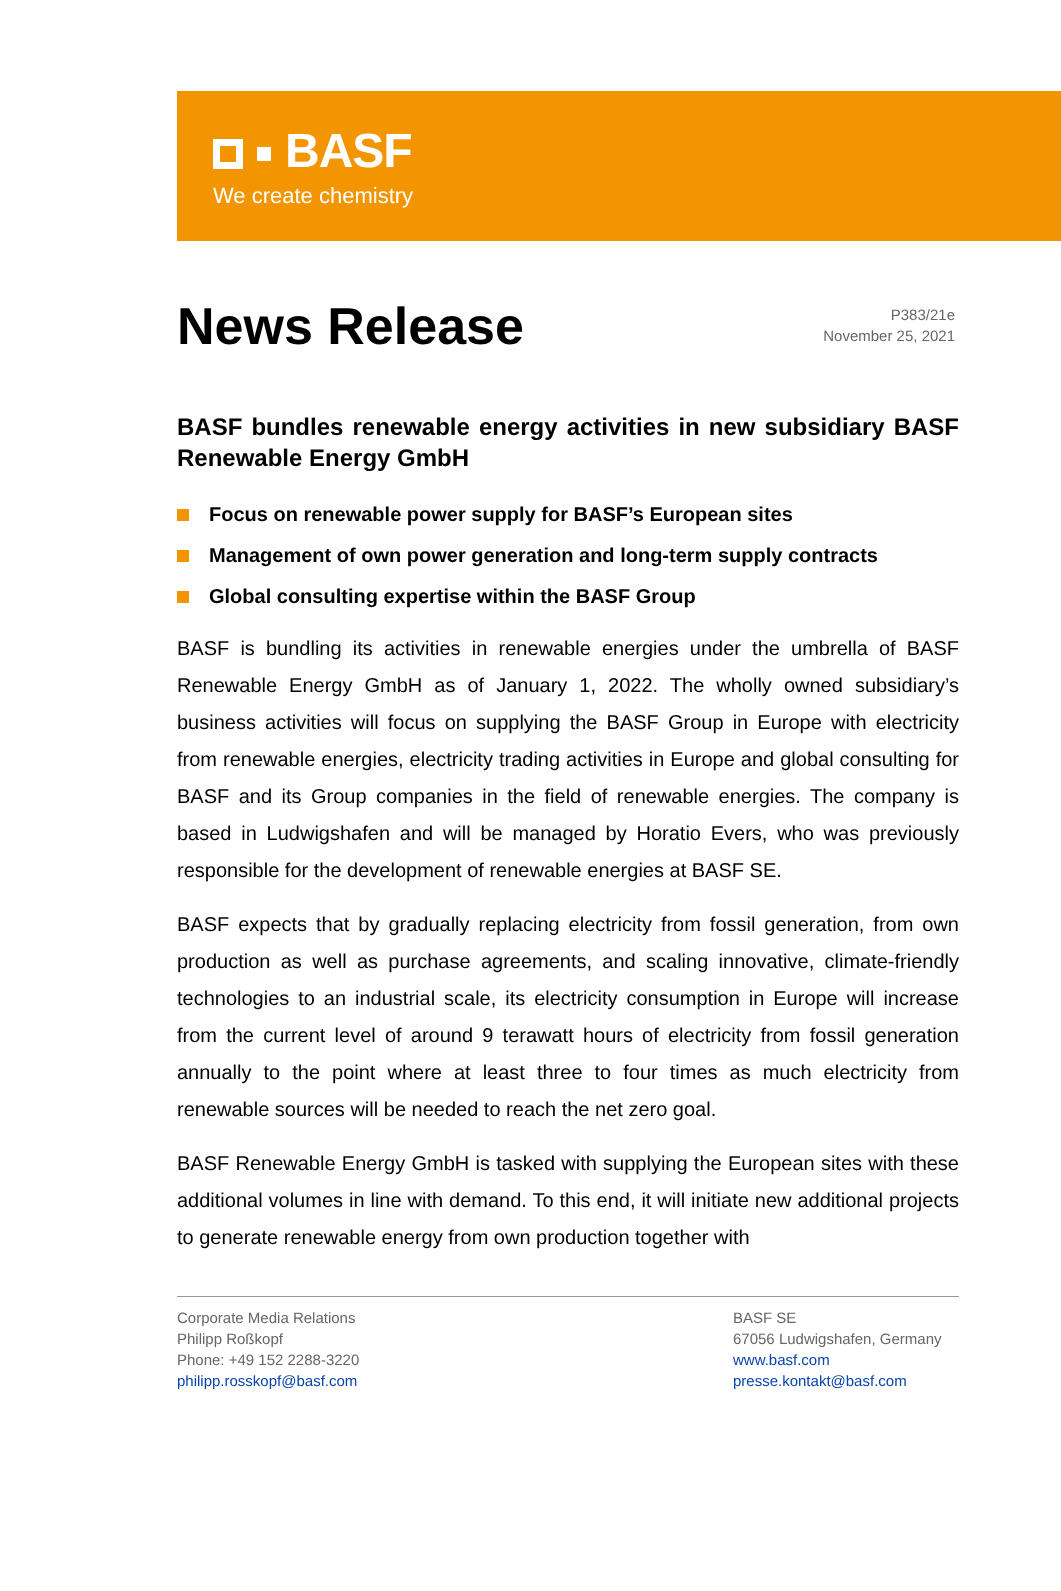BASF
We create chemistry
News Release
P383/21e
November 25, 2021
BASF bundles renewable energy activities in new subsidiary BASF Renewable Energy GmbH
Focus on renewable power supply for BASF’s European sites
Management of own power generation and long-term supply contracts
Global consulting expertise within the BASF Group
BASF is bundling its activities in renewable energies under the umbrella of BASF Renewable Energy GmbH as of January 1, 2022. The wholly owned subsidiary’s business activities will focus on supplying the BASF Group in Europe with electricity from renewable energies, electricity trading activities in Europe and global consulting for BASF and its Group companies in the field of renewable energies. The company is based in Ludwigshafen and will be managed by Horatio Evers, who was previously responsible for the development of renewable energies at BASF SE.
BASF expects that by gradually replacing electricity from fossil generation, from own production as well as purchase agreements, and scaling innovative, climate-friendly technologies to an industrial scale, its electricity consumption in Europe will increase from the current level of around 9 terawatt hours of electricity from fossil generation annually to the point where at least three to four times as much electricity from renewable sources will be needed to reach the net zero goal.
BASF Renewable Energy GmbH is tasked with supplying the European sites with these additional volumes in line with demand. To this end, it will initiate new additional projects to generate renewable energy from own production together with
Corporate Media Relations
Philipp Roßkopf
Phone: +49 152 2288-3220
philipp.rosskopf@basf.com
BASF SE
67056 Ludwigshafen, Germany
www.basf.com
presse.kontakt@basf.com